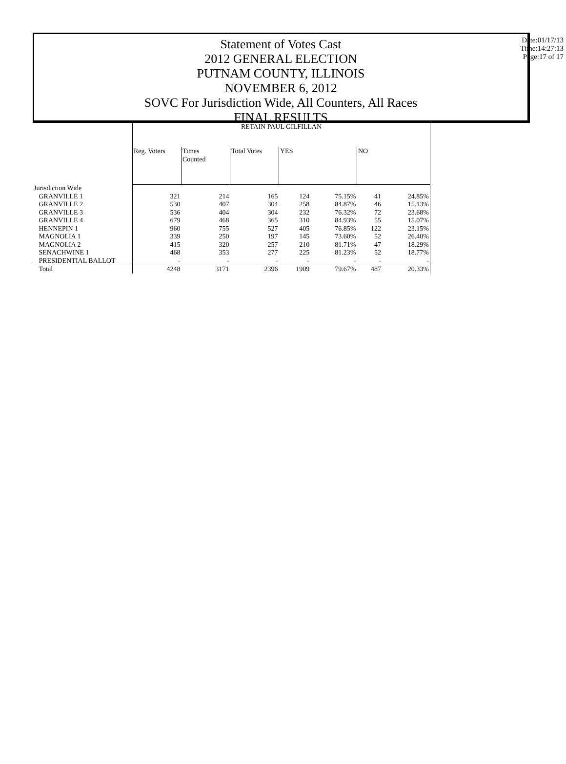Statement of Votes Cast
2012 GENERAL ELECTION
PUTNAM COUNTY, ILLINOIS
NOVEMBER 6, 2012
SOVC For Jurisdiction Wide, All Counters, All Races
FINAL RESULTS
Date:01/17/13
Time:14:27:13
Page:17 of 17
| | RETAIN PAUL GILFILLAN | | | | | | |
| | Reg. Voters | Times Counted | Total Votes | YES | | NO | |
| Jurisdiction Wide | | | | | | | |
| GRANVILLE 1 | 321 | 214 | 165 | 124 | 75.15% | 41 | 24.85% |
| GRANVILLE 2 | 530 | 407 | 304 | 258 | 84.87% | 46 | 15.13% |
| GRANVILLE 3 | 536 | 404 | 304 | 232 | 76.32% | 72 | 23.68% |
| GRANVILLE 4 | 679 | 468 | 365 | 310 | 84.93% | 55 | 15.07% |
| HENNEPIN 1 | 960 | 755 | 527 | 405 | 76.85% | 122 | 23.15% |
| MAGNOLIA 1 | 339 | 250 | 197 | 145 | 73.60% | 52 | 26.40% |
| MAGNOLIA 2 | 415 | 320 | 257 | 210 | 81.71% | 47 | 18.29% |
| SENACHWINE 1 | 468 | 353 | 277 | 225 | 81.23% | 52 | 18.77% |
| PRESIDENTIAL BALLOT | - | - | - | - | - | - | - |
| Total | 4248 | 3171 | 2396 | 1909 | 79.67% | 487 | 20.33% |